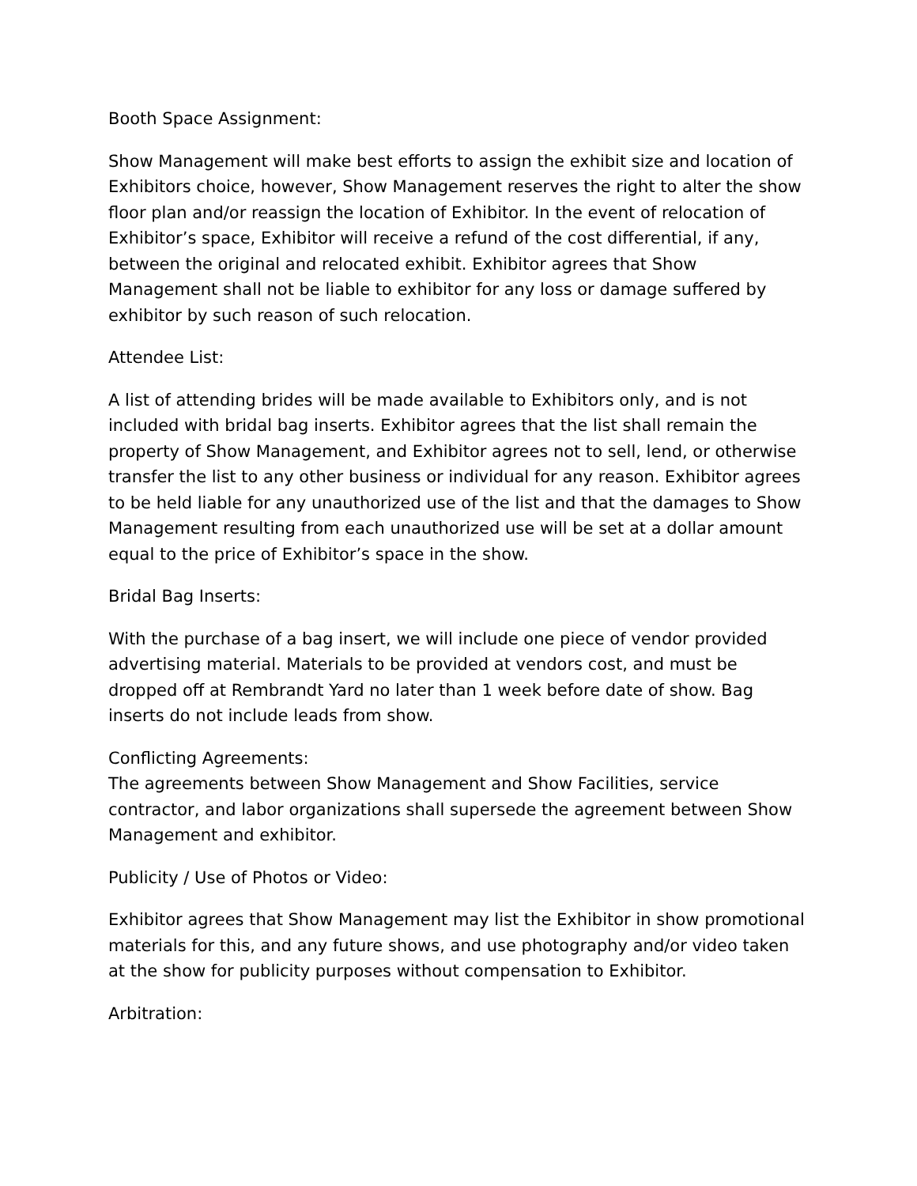Booth Space Assignment:
Show Management will make best efforts to assign the exhibit size and location of Exhibitors choice, however, Show Management reserves the right to alter the show floor plan and/or reassign the location of Exhibitor. In the event of relocation of Exhibitor’s space, Exhibitor will receive a refund of the cost differential, if any, between the original and relocated exhibit. Exhibitor agrees that Show Management shall not be liable to exhibitor for any loss or damage suffered by exhibitor by such reason of such relocation.
Attendee List:
A list of attending brides will be made available to Exhibitors only, and is not included with bridal bag inserts. Exhibitor agrees that the list shall remain the property of Show Management, and Exhibitor agrees not to sell, lend, or otherwise transfer the list to any other business or individual for any reason. Exhibitor agrees to be held liable for any unauthorized use of the list and that the damages to Show Management resulting from each unauthorized use will be set at a dollar amount equal to the price of Exhibitor’s space in the show.
Bridal Bag Inserts:
With the purchase of a bag insert, we will include one piece of vendor provided advertising material. Materials to be provided at vendors cost, and must be dropped off at Rembrandt Yard no later than 1 week before date of show. Bag inserts do not include leads from show.
Conflicting Agreements:
The agreements between Show Management and Show Facilities, service contractor, and labor organizations shall supersede the agreement between Show Management and exhibitor.
Publicity / Use of Photos or Video:
Exhibitor agrees that Show Management may list the Exhibitor in show promotional materials for this, and any future shows, and use photography and/or video taken at the show for publicity purposes without compensation to Exhibitor.
Arbitration: